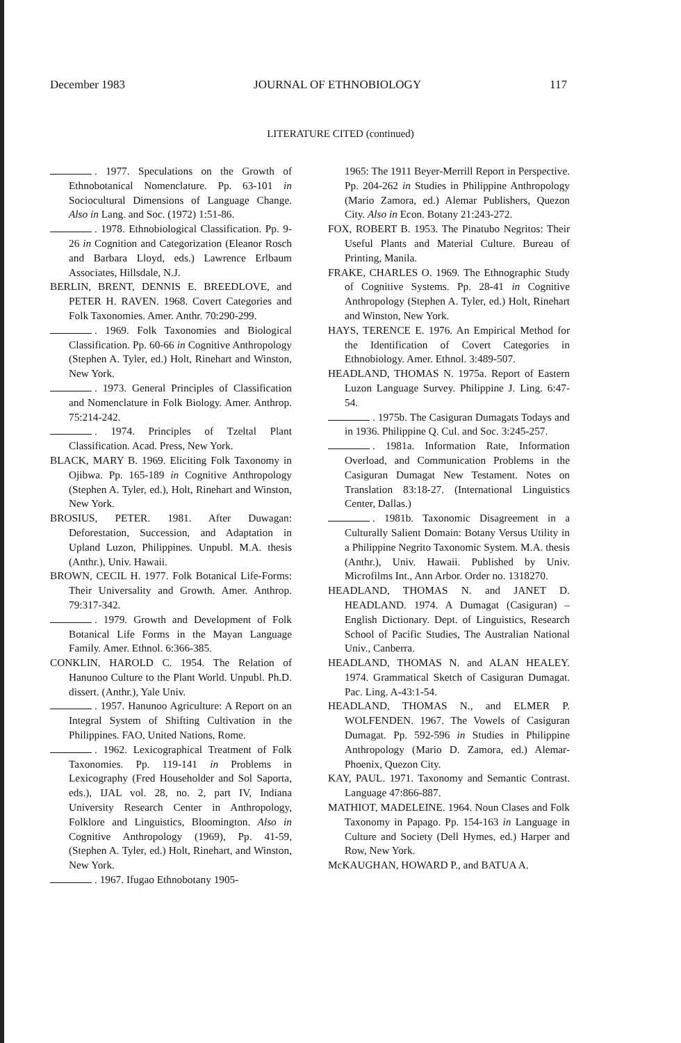December 1983 JOURNAL OF ETHNOBIOLOGY 117
LITERATURE CITED (continued)
. 1977. Speculations on the Growth of Ethnobotanical Nomenclature. Pp. 63-101 in Sociocultural Dimensions of Language Change. Also in Lang. and Soc. (1972) 1:51-86.
. 1978. Ethnobiological Classification. Pp. 9-26 in Cognition and Categorization (Eleanor Rosch and Barbara Lloyd, eds.) Lawrence Erlbaum Associates, Hillsdale, N.J.
BERLIN, BRENT, DENNIS E. BREEDLOVE, and PETER H. RAVEN. 1968. Covert Categories and Folk Taxonomies. Amer. Anthr. 70:290-299.
. 1969. Folk Taxonomies and Biological Classification. Pp. 60-66 in Cognitive Anthropology (Stephen A. Tyler, ed.) Holt, Rinehart and Winston, New York.
. 1973. General Principles of Classification and Nomenclature in Folk Biology. Amer. Anthrop. 75:214-242.
. 1974. Principles of Tzeltal Plant Classification. Acad. Press, New York.
BLACK, MARY B. 1969. Eliciting Folk Taxonomy in Ojibwa. Pp. 165-189 in Cognitive Anthropology (Stephen A. Tyler, ed.), Holt, Rinehart and Winston, New York.
BROSIUS, PETER. 1981. After Duwagan: Deforestation, Succession, and Adaptation in Upland Luzon, Philippines. Unpubl. M.A. thesis (Anthr.), Univ. Hawaii.
BROWN, CECIL H. 1977. Folk Botanical Life-Forms: Their Universality and Growth. Amer. Anthrop. 79:317-342.
. 1979. Growth and Development of Folk Botanical Life Forms in the Mayan Language Family. Amer. Ethnol. 6:366-385.
CONKLIN, HAROLD C. 1954. The Relation of Hanunoo Culture to the Plant World. Unpubl. Ph.D. dissert. (Anthr.), Yale Univ.
. 1957. Hanunoo Agriculture: A Report on an Integral System of Shifting Cultivation in the Philippines. FAO, United Nations, Rome.
. 1962. Lexicographical Treatment of Folk Taxonomies. Pp. 119-141 in Problems in Lexicography (Fred Householder and Sol Saporta, eds.), IJAL vol. 28, no. 2, part IV, Indiana University Research Center in Anthropology, Folklore and Linguistics, Bloomington. Also in Cognitive Anthropology (1969), Pp. 41-59, (Stephen A. Tyler, ed.) Holt, Rinehart, and Winston, New York.
. 1967. Ifugao Ethnobotany 1905-
1965: The 1911 Beyer-Merrill Report in Perspective. Pp. 204-262 in Studies in Philippine Anthropology (Mario Zamora, ed.) Alemar Publishers, Quezon City. Also in Econ. Botany 21:243-272.
FOX, ROBERT B. 1953. The Pinatubo Negritos: Their Useful Plants and Material Culture. Bureau of Printing, Manila.
FRAKE, CHARLES O. 1969. The Ethnographic Study of Cognitive Systems. Pp. 28-41 in Cognitive Anthropology (Stephen A. Tyler, ed.) Holt, Rinehart and Winston, New York.
HAYS, TERENCE E. 1976. An Empirical Method for the Identification of Covert Categories in Ethnobiology. Amer. Ethnol. 3:489-507.
HEADLAND, THOMAS N. 1975a. Report of Eastern Luzon Language Survey. Philippine J. Ling. 6:47-54.
. 1975b. The Casiguran Dumagats Todays and in 1936. Philippine Q. Cul. and Soc. 3:245-257.
. 1981a. Information Rate, Information Overload, and Communication Problems in the Casiguran Dumagat New Testament. Notes on Translation 83:18-27. (International Linguistics Center, Dallas.)
. 1981b. Taxonomic Disagreement in a Culturally Salient Domain: Botany Versus Utility in a Philippine Negrito Taxonomic System. M.A. thesis (Anthr.), Univ. Hawaii. Published by Univ. Microfilms Int., Ann Arbor. Order no. 1318270.
HEADLAND, THOMAS N. and JANET D. HEADLAND. 1974. A Dumagat (Casiguran) – English Dictionary. Dept. of Linguistics, Research School of Pacific Studies, The Australian National Univ., Canberra.
HEADLAND, THOMAS N. and ALAN HEALEY. 1974. Grammatical Sketch of Casiguran Dumagat. Pac. Ling. A-43:1-54.
HEADLAND, THOMAS N., and ELMER P. WOLFENDEN. 1967. The Vowels of Casiguran Dumagat. Pp. 592-596 in Studies in Philippine Anthropology (Mario D. Zamora, ed.) Alemar-Phoenix, Quezon City.
KAY, PAUL. 1971. Taxonomy and Semantic Contrast. Language 47:866-887.
MATHIOT, MADELEINE. 1964. Noun Clases and Folk Taxonomy in Papago. Pp. 154-163 in Language in Culture and Society (Dell Hymes, ed.) Harper and Row, New York.
McKAUGHAN, HOWARD P., and BATUA A.